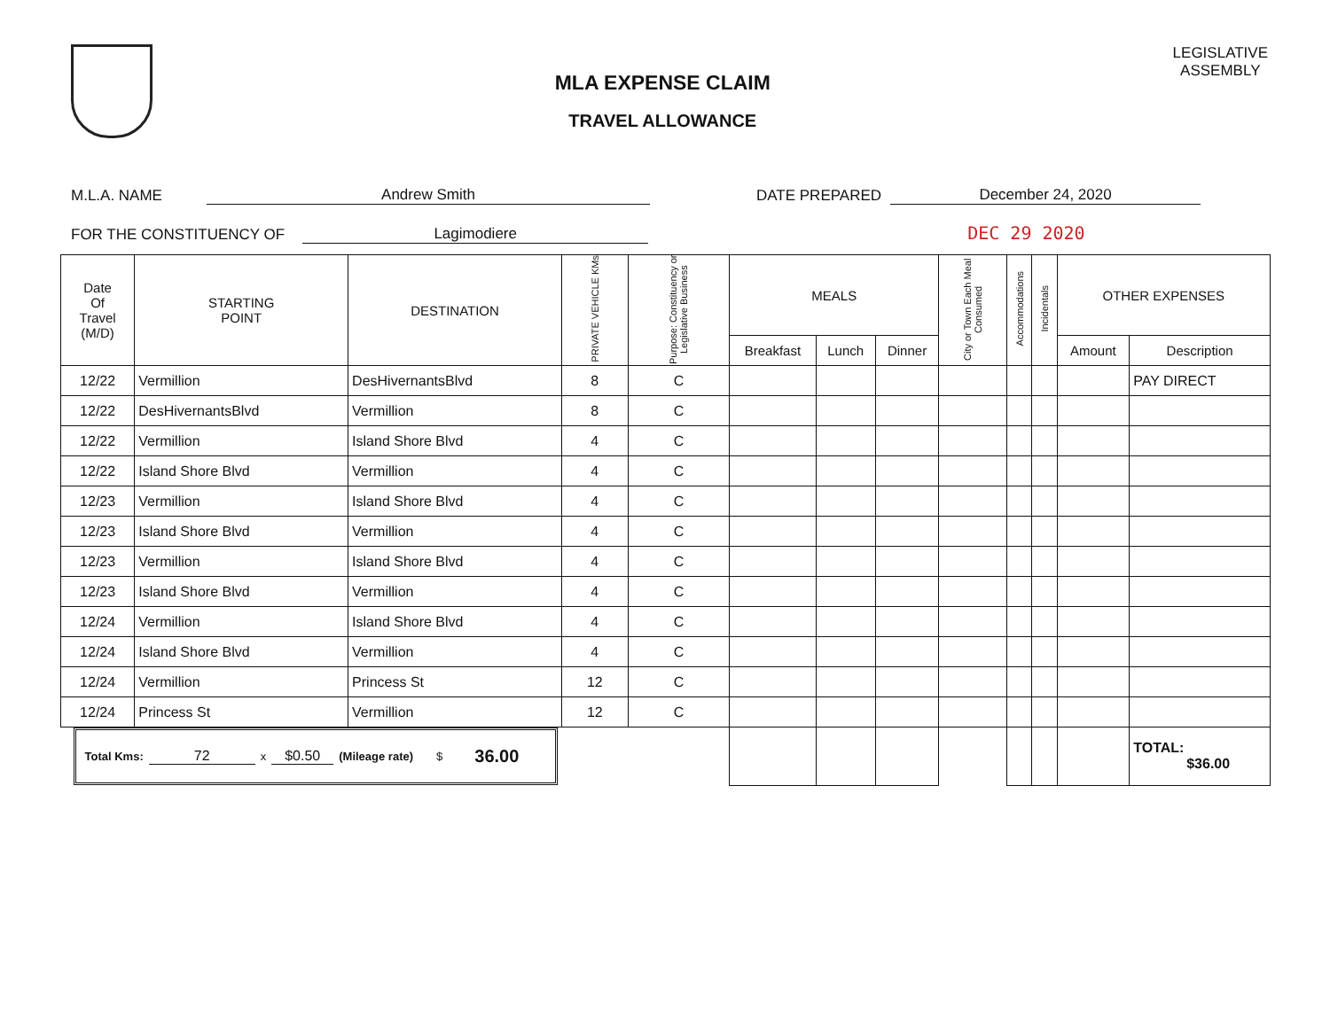MLA EXPENSE CLAIM
TRAVEL ALLOWANCE
LEGISLATIVE
ASSEMBLY
M.L.A. NAME Andrew Smith DATE PREPARED December 24, 2020
FOR THE CONSTITUENCY OF Lagimodiere DEC 29 2020
| Date Of Travel (M/D) | STARTING POINT | DESTINATION | PRIVATE VEHICLE KMs | Purpose: Constituency or Legislative Business | MEALS | | | City or Town Each Meal Consumed | Accommodations | Incidentals | OTHER EXPENSES | |
| --- | --- | --- | --- | --- | --- | --- | --- | --- | --- | --- | --- | --- |
| | | | | | Breakfast | Lunch | Dinner | | | | Amount | Description |
| 12/22 | Vermillion | DesHivernantsBlvd | 8 | C | | | | | | | | PAY DIRECT |
| 12/22 | DesHivernantsBlvd | Vermillion | 8 | C | | | | | | | | |
| 12/22 | Vermillion | Island Shore Blvd | 4 | C | | | | | | | | |
| 12/22 | Island Shore Blvd | Vermillion | 4 | C | | | | | | | | |
| 12/23 | Vermillion | Island Shore Blvd | 4 | C | | | | | | | | |
| 12/23 | Island Shore Blvd | Vermillion | 4 | C | | | | | | | | |
| 12/23 | Vermillion | Island Shore Blvd | 4 | C | | | | | | | | |
| 12/23 | Island Shore Blvd | Vermillion | 4 | C | | | | | | | | |
| 12/24 | Vermillion | Island Shore Blvd | 4 | C | | | | | | | | |
| 12/24 | Island Shore Blvd | Vermillion | 4 | C | | | | | | | | |
| 12/24 | Vermillion | Princess St | 12 | C | | | | | | | | |
| 12/24 | Princess St | Vermillion | 12 | C | | | | | | | | |
| Total Kms: 72 x $0.50 (Mileage rate) $ 36.00 | | | | | | | | | | | | TOTAL: $36.00 |